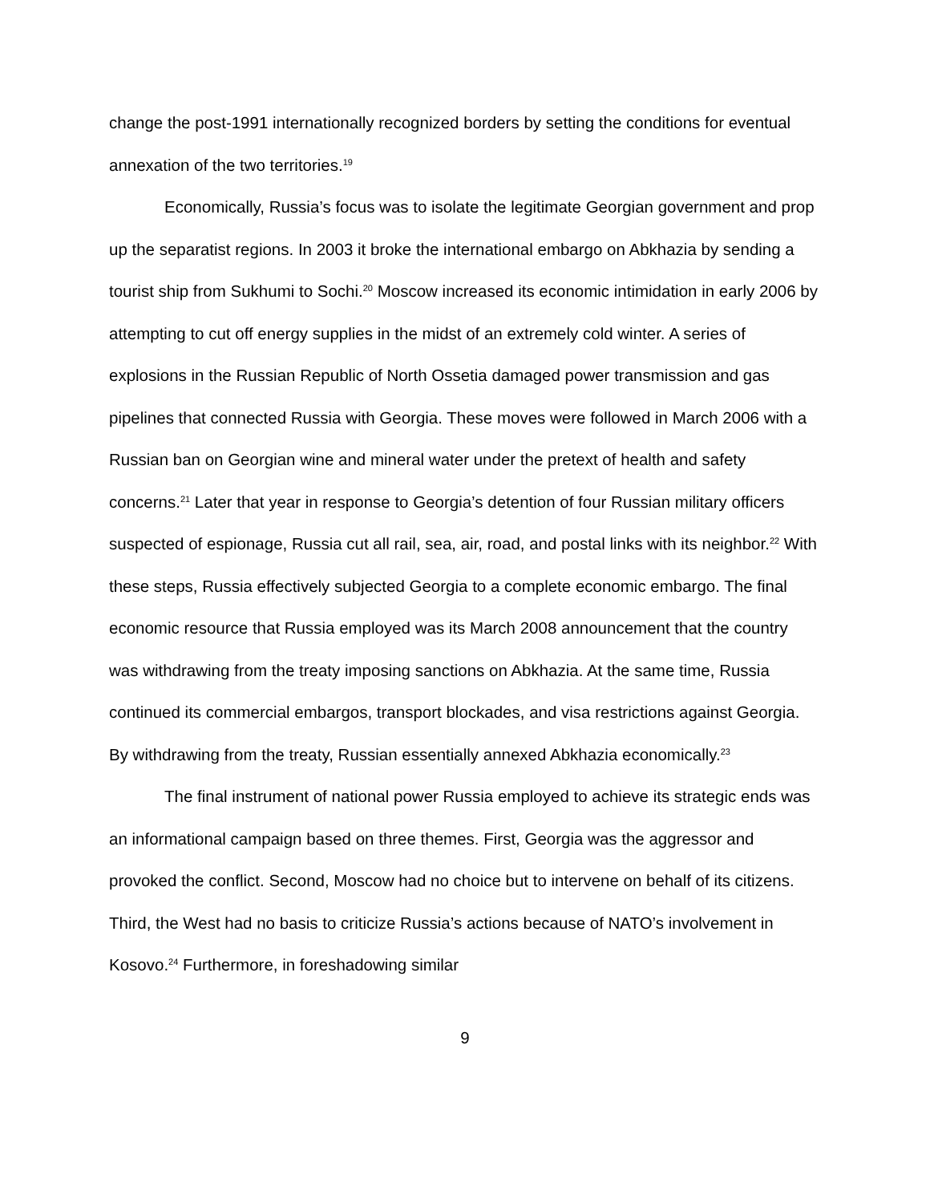change the post-1991 internationally recognized borders by setting the conditions for eventual annexation of the two territories.<sup>19</sup>
Economically, Russia’s focus was to isolate the legitimate Georgian government and prop up the separatist regions. In 2003 it broke the international embargo on Abkhazia by sending a tourist ship from Sukhumi to Sochi.<sup>20</sup> Moscow increased its economic intimidation in early 2006 by attempting to cut off energy supplies in the midst of an extremely cold winter. A series of explosions in the Russian Republic of North Ossetia damaged power transmission and gas pipelines that connected Russia with Georgia. These moves were followed in March 2006 with a Russian ban on Georgian wine and mineral water under the pretext of health and safety concerns.<sup>21</sup> Later that year in response to Georgia’s detention of four Russian military officers suspected of espionage, Russia cut all rail, sea, air, road, and postal links with its neighbor.<sup>22</sup> With these steps, Russia effectively subjected Georgia to a complete economic embargo. The final economic resource that Russia employed was its March 2008 announcement that the country was withdrawing from the treaty imposing sanctions on Abkhazia. At the same time, Russia continued its commercial embargos, transport blockades, and visa restrictions against Georgia. By withdrawing from the treaty, Russian essentially annexed Abkhazia economically.<sup>23</sup>
The final instrument of national power Russia employed to achieve its strategic ends was an informational campaign based on three themes. First, Georgia was the aggressor and provoked the conflict. Second, Moscow had no choice but to intervene on behalf of its citizens. Third, the West had no basis to criticize Russia’s actions because of NATO’s involvement in Kosovo.<sup>24</sup> Furthermore, in foreshadowing similar
9